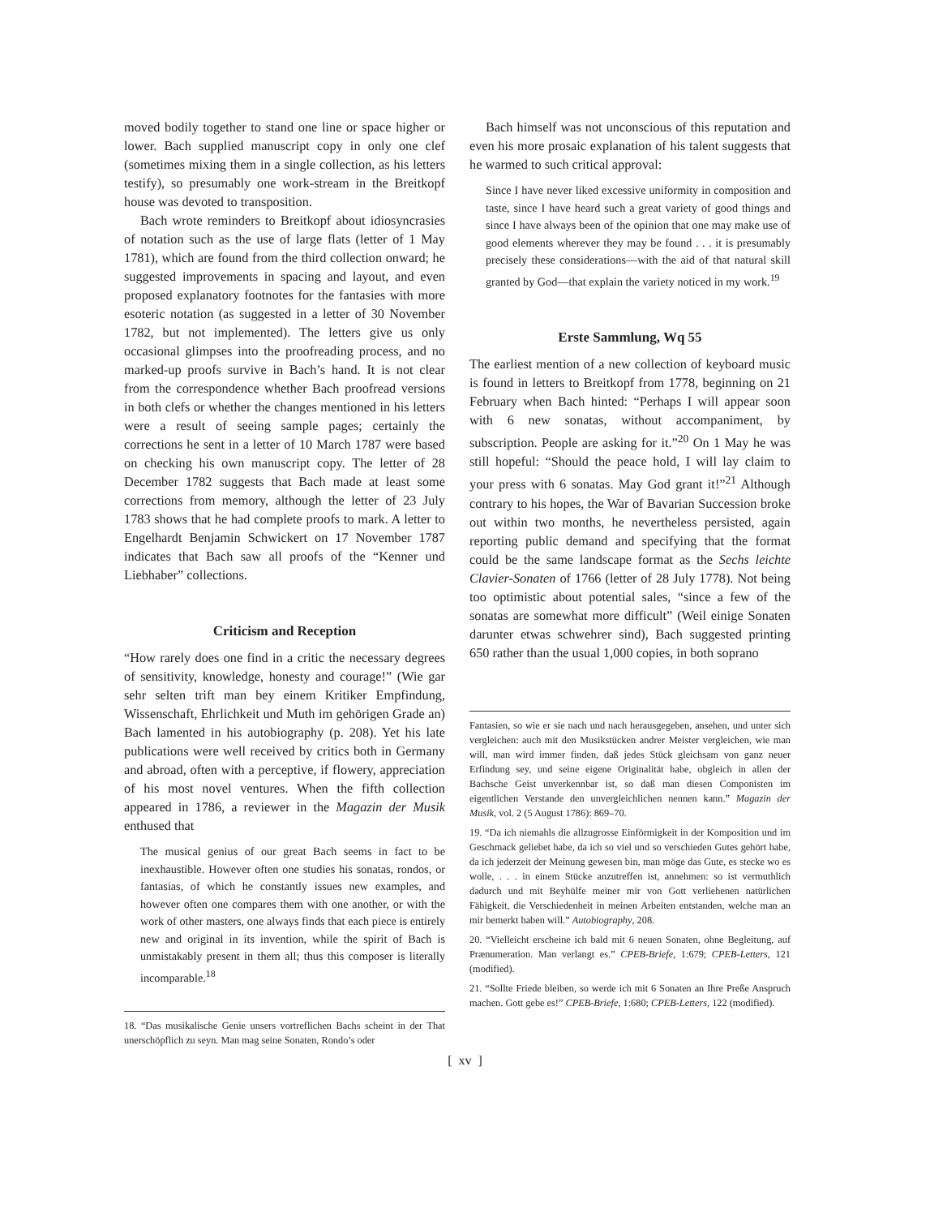moved bodily together to stand one line or space higher or lower. Bach supplied manuscript copy in only one clef (sometimes mixing them in a single collection, as his letters testify), so presumably one work-stream in the Breitkopf house was devoted to transposition.
Bach wrote reminders to Breitkopf about idiosyncrasies of notation such as the use of large flats (letter of 1 May 1781), which are found from the third collection onward; he suggested improvements in spacing and layout, and even proposed explanatory footnotes for the fantasies with more esoteric notation (as suggested in a letter of 30 November 1782, but not implemented). The letters give us only occasional glimpses into the proofreading process, and no marked-up proofs survive in Bach’s hand. It is not clear from the correspondence whether Bach proofread versions in both clefs or whether the changes mentioned in his letters were a result of seeing sample pages; certainly the corrections he sent in a letter of 10 March 1787 were based on checking his own manuscript copy. The letter of 28 December 1782 suggests that Bach made at least some corrections from memory, although the letter of 23 July 1783 shows that he had complete proofs to mark. A letter to Engelhardt Benjamin Schwickert on 17 November 1787 indicates that Bach saw all proofs of the “Kenner und Liebhaber” collections.
Criticism and Reception
“How rarely does one find in a critic the necessary degrees of sensitivity, knowledge, honesty and courage!” (Wie gar sehr selten trift man bey einem Kritiker Empfindung, Wissenschaft, Ehrlichkeit und Muth im gehörigen Grade an) Bach lamented in his autobiography (p. 208). Yet his late publications were well received by critics both in Germany and abroad, often with a perceptive, if flowery, appreciation of his most novel ventures. When the fifth collection appeared in 1786, a reviewer in the Magazin der Musik enthused that
The musical genius of our great Bach seems in fact to be inexhaustible. However often one studies his sonatas, rondos, or fantasias, of which he constantly issues new examples, and however often one compares them with one another, or with the work of other masters, one always finds that each piece is entirely new and original in its invention, while the spirit of Bach is unmistakably present in them all; thus this composer is literally incomparable.<sup>18</sup>
18. “Das musikalische Genie unsers vortreflichen Bachs scheint in der That unerschöpflich zu seyn. Man mag seine Sonaten, Rondo’s oder
Bach himself was not unconscious of this reputation and even his more prosaic explanation of his talent suggests that he warmed to such critical approval:
Since I have never liked excessive uniformity in composition and taste, since I have heard such a great variety of good things and since I have always been of the opinion that one may make use of good elements wherever they may be found . . . it is presumably precisely these considerations—with the aid of that natural skill granted by God—that explain the variety noticed in my work.<sup>19</sup>
Erste Sammlung, Wq 55
The earliest mention of a new collection of keyboard music is found in letters to Breitkopf from 1778, beginning on 21 February when Bach hinted: “Perhaps I will appear soon with 6 new sonatas, without accompaniment, by subscription. People are asking for it.”<sup>20</sup> On 1 May he was still hopeful: “Should the peace hold, I will lay claim to your press with 6 sonatas. May God grant it!”<sup>21</sup> Although contrary to his hopes, the War of Bavarian Succession broke out within two months, he nevertheless persisted, again reporting public demand and specifying that the format could be the same landscape format as the Sechs leichte Clavier-Sonaten of 1766 (letter of 28 July 1778). Not being too optimistic about potential sales, “since a few of the sonatas are somewhat more difficult” (Weil einige Sonaten darunter etwas schwehrer sind), Bach suggested printing 650 rather than the usual 1,000 copies, in both soprano
Fantasien, so wie er sie nach und nach herausgegeben, ansehen, und unter sich vergleichen: auch mit den Musikstücken andrer Meister vergleichen, wie man will, man wird immer finden, daß jedes Stück gleichsam von ganz neuer Erfindung sey, und seine eigene Originalität habe, obgleich in allen der Bachsche Geist unverkennbar ist, so daß man diesen Componisten im eigentlichen Verstande den unvergleichlichen nennen kann.” Magazin der Musik, vol. 2 (5 August 1786): 869–70.
19. “Da ich niemahls die allzugrosse Einförmigkeit in der Komposition und im Geschmack geliebet habe, da ich so viel und so verschieden Gutes gehört habe, da ich jederzeit der Meinung gewesen bin, man möge das Gute, es stecke wo es wolle, . . . in einem Stücke anzutreffen ist, annehmen: so ist vermuthlich dadurch und mit Beyhülfe meiner mir von Gott verliehenen natürlichen Fähigkeit, die Verschiedenheit in meinen Arbeiten entstanden, welche man an mir bemerkt haben will.” Autobiography, 208.
20. “Vielleicht erscheine ich bald mit 6 neuen Sonaten, ohne Begleitung, auf Prænumeration. Man verlangt es.” CPEB-Briefe, 1:679; CPEB-Letters, 121 (modified).
21. “Sollte Friede bleiben, so werde ich mit 6 Sonaten an Ihre Preße Anspruch machen. Gott gebe es!” CPEB-Briefe, 1:680; CPEB-Letters, 122 (modified).
[ xv ]